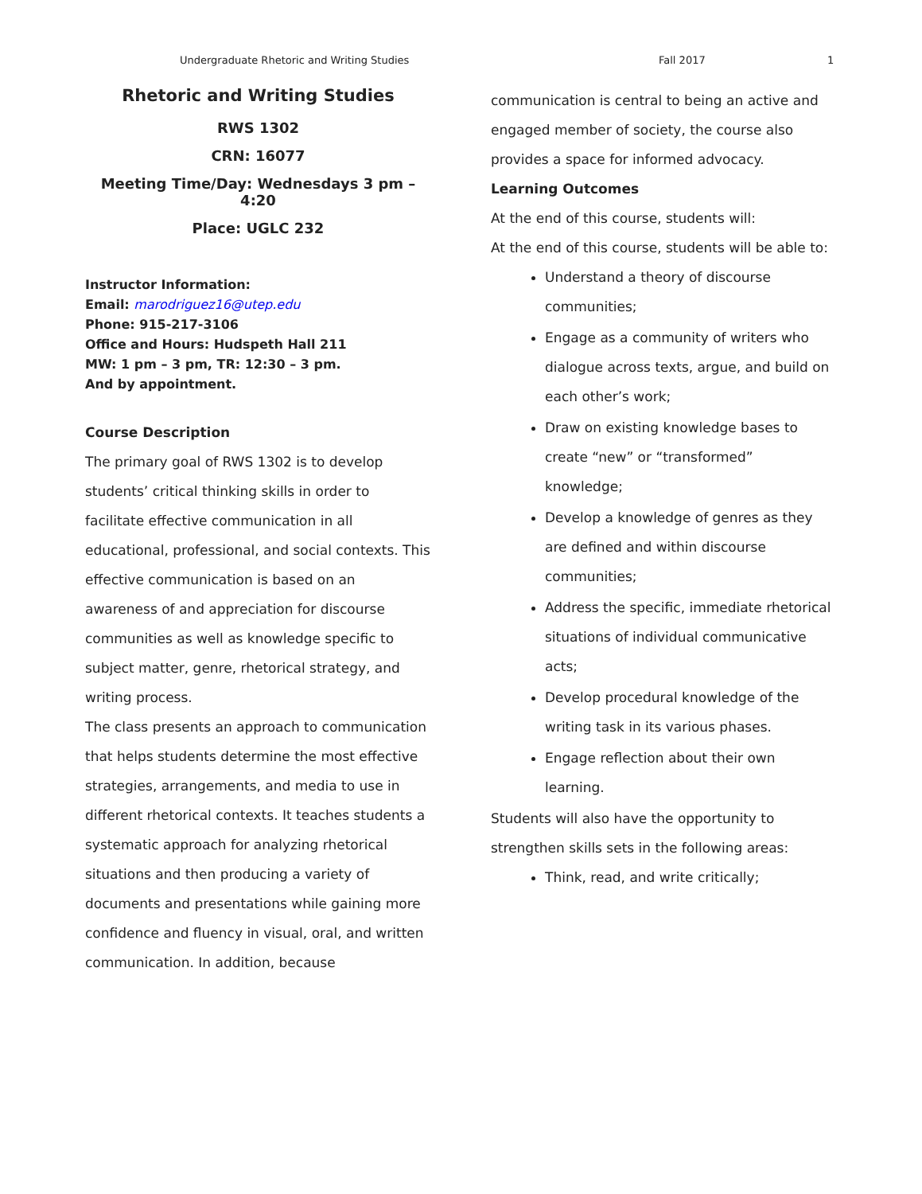Undergraduate Rhetoric and Writing Studies Fall 2017 1
Rhetoric and Writing Studies
RWS 1302
CRN: 16077
Meeting Time/Day: Wednesdays 3 pm – 4:20
Place: UGLC 232
Instructor Information:
Email: marodriguez16@utep.edu
Phone: 915-217-3106
Office and Hours: Hudspeth Hall 211
MW: 1 pm – 3 pm, TR: 12:30 – 3 pm.
And by appointment.
Course Description
The primary goal of RWS 1302 is to develop students’ critical thinking skills in order to facilitate effective communication in all educational, professional, and social contexts. This effective communication is based on an awareness of and appreciation for discourse communities as well as knowledge specific to subject matter, genre, rhetorical strategy, and writing process.
The class presents an approach to communication that helps students determine the most effective strategies, arrangements, and media to use in different rhetorical contexts. It teaches students a systematic approach for analyzing rhetorical situations and then producing a variety of documents and presentations while gaining more confidence and fluency in visual, oral, and written communication. In addition, because
communication is central to being an active and engaged member of society, the course also provides a space for informed advocacy.
Learning Outcomes
At the end of this course, students will:
At the end of this course, students will be able to:
Understand a theory of discourse communities;
Engage as a community of writers who dialogue across texts, argue, and build on each other’s work;
Draw on existing knowledge bases to create “new” or “transformed” knowledge;
Develop a knowledge of genres as they are defined and within discourse communities;
Address the specific, immediate rhetorical situations of individual communicative acts;
Develop procedural knowledge of the writing task in its various phases.
Engage reflection about their own learning.
Students will also have the opportunity to strengthen skills sets in the following areas:
Think, read, and write critically;